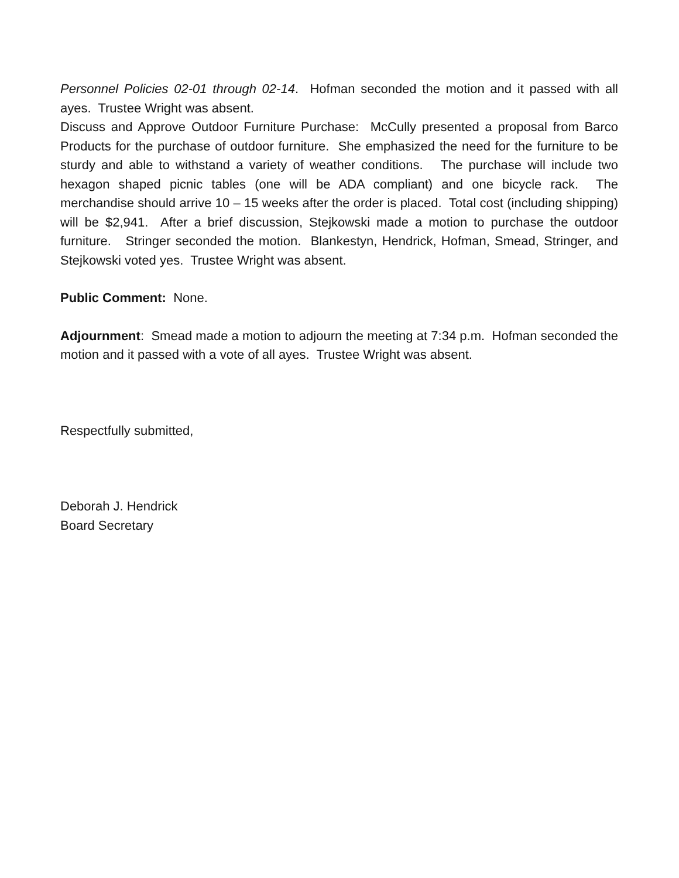Personnel Policies 02-01 through 02-14. Hofman seconded the motion and it passed with all ayes. Trustee Wright was absent.
Discuss and Approve Outdoor Furniture Purchase: McCully presented a proposal from Barco Products for the purchase of outdoor furniture. She emphasized the need for the furniture to be sturdy and able to withstand a variety of weather conditions. The purchase will include two hexagon shaped picnic tables (one will be ADA compliant) and one bicycle rack. The merchandise should arrive 10 – 15 weeks after the order is placed. Total cost (including shipping) will be $2,941. After a brief discussion, Stejkowski made a motion to purchase the outdoor furniture. Stringer seconded the motion. Blankestyn, Hendrick, Hofman, Smead, Stringer, and Stejkowski voted yes. Trustee Wright was absent.
Public Comment: None.
Adjournment: Smead made a motion to adjourn the meeting at 7:34 p.m. Hofman seconded the motion and it passed with a vote of all ayes. Trustee Wright was absent.
Respectfully submitted,
Deborah J. Hendrick
Board Secretary